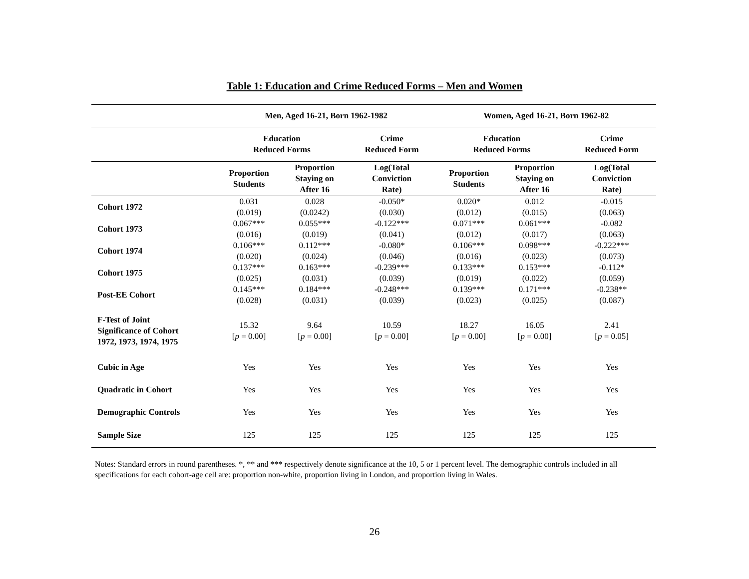Table 1: Education and Crime Reduced Forms – Men and Women
| | Men, Aged 16-21, Born 1962-1982 | | | Women, Aged 16-21, Born 1962-82 | | |
| --- | --- | --- | --- | --- | --- | --- |
| | Education Reduced Forms | | Crime Reduced Form | Education Reduced Forms | | Crime Reduced Form |
| | Proportion Students | Proportion Staying on After 16 | Log(Total Conviction Rate) | Proportion Students | Proportion Staying on After 16 | Log(Total Conviction Rate) |
| Cohort 1972 | 0.031 (0.019) | 0.028 (0.0242) | -0.050* (0.030) | 0.020* (0.012) | 0.012 (0.015) | -0.015 (0.063) |
| Cohort 1973 | 0.067*** (0.016) | 0.055*** (0.019) | -0.122*** (0.041) | 0.071*** (0.012) | 0.061*** (0.017) | -0.082 (0.063) |
| Cohort 1974 | 0.106*** (0.020) | 0.112*** (0.024) | -0.080* (0.046) | 0.106*** (0.016) | 0.098*** (0.023) | -0.222*** (0.073) |
| Cohort 1975 | 0.137*** (0.025) | 0.163*** (0.031) | -0.239*** (0.039) | 0.133*** (0.019) | 0.153*** (0.022) | -0.112* (0.059) |
| Post-EE Cohort | 0.145*** (0.028) | 0.184*** (0.031) | -0.248*** (0.039) | 0.139*** (0.023) | 0.171*** (0.025) | -0.238** (0.087) |
| F-Test of Joint Significance of Cohort 1972, 1973, 1974, 1975 | 15.32 [ p = 0.00] | 9.64 [ p = 0.00] | 10.59 [ p = 0.00] | 18.27 [ p = 0.00] | 16.05 [ p = 0.00] | 2.41 [ p = 0.05] |
| Cubic in Age | Yes | Yes | Yes | Yes | Yes | Yes |
| Quadratic in Cohort | Yes | Yes | Yes | Yes | Yes | Yes |
| Demographic Controls | Yes | Yes | Yes | Yes | Yes | Yes |
| Sample Size | 125 | 125 | 125 | 125 | 125 | 125 |
Notes: Standard errors in round parentheses. *, ** and *** respectively denote significance at the 10, 5 or 1 percent level. The demographic controls included in all specifications for each cohort-age cell are: proportion non-white, proportion living in London, and proportion living in Wales.
26